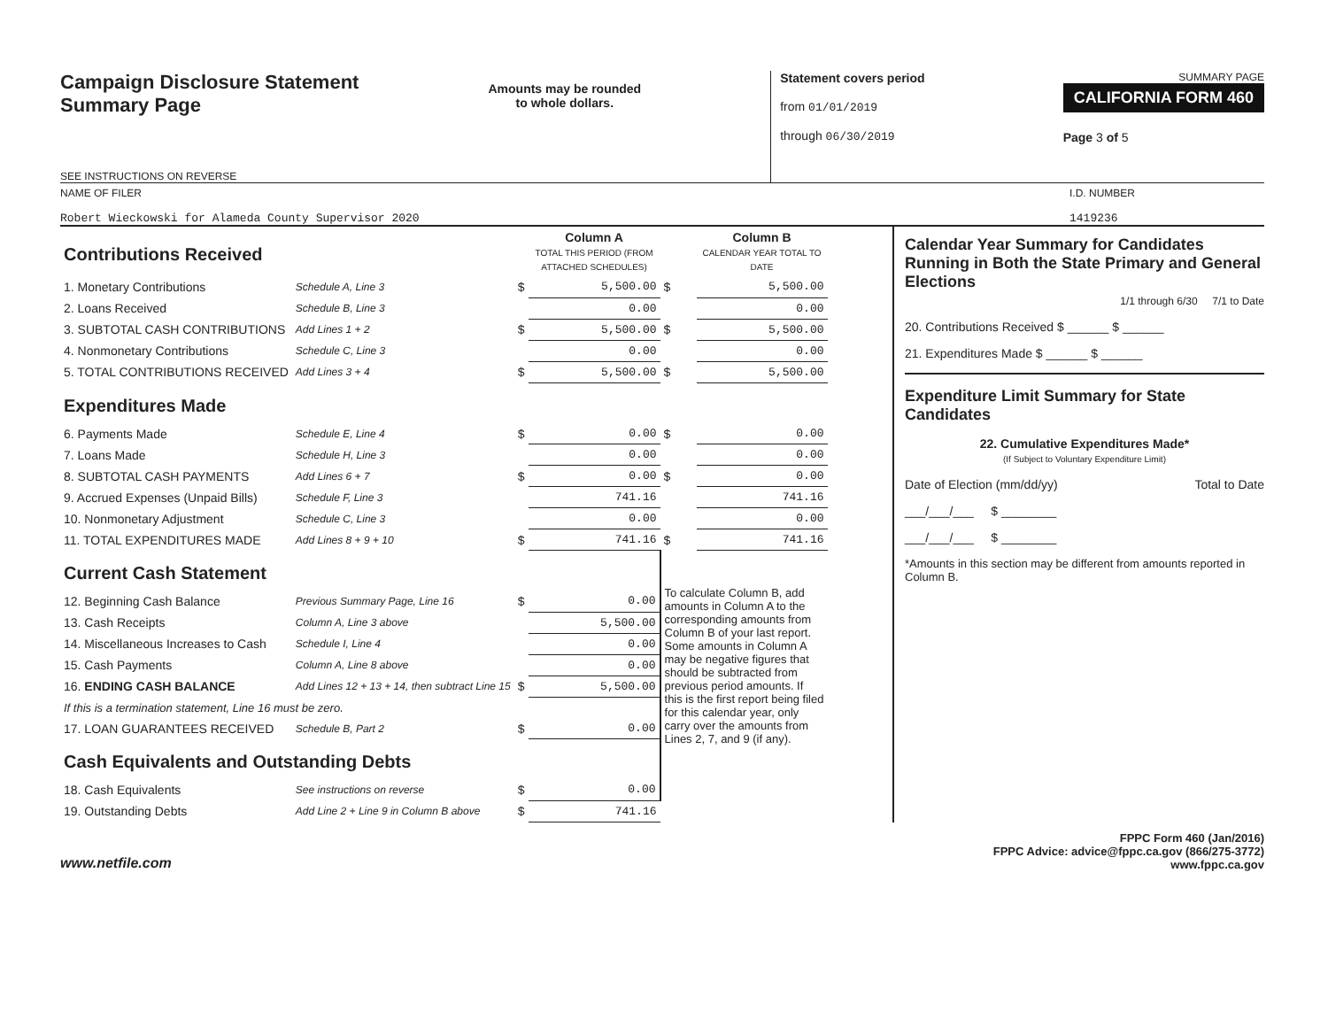Campaign Disclosure Statement
Summary Page
SEE INSTRUCTIONS ON REVERSE
Amounts may be rounded
to whole dollars.
Statement covers period
from 01/01/2019
through 06/30/2019
SUMMARY PAGE
CALIFORNIA FORM 460
Page 3 of 5
NAME OF FILER
Robert Wieckowski for Alameda County Supervisor 2020
I.D. NUMBER
1419236
| Contributions Received | | | Column A TOTAL THIS PERIOD (FROM ATTACHED SCHEDULES) | | Column B CALENDAR YEAR TOTAL TO DATE |
| 1. Monetary Contributions | Schedule A, Line 3 | $ | 5,500.00 | $ | 5,500.00 |
| 2. Loans Received | Schedule B, Line 3 | | 0.00 | | 0.00 |
| 3. SUBTOTAL CASH CONTRIBUTIONS | Add Lines 1 + 2 | $ | 5,500.00 | $ | 5,500.00 |
| 4. Nonmonetary Contributions | Schedule C, Line 3 | | 0.00 | | 0.00 |
| 5. TOTAL CONTRIBUTIONS RECEIVED | Add Lines 3 + 4 | $ | 5,500.00 | $ | 5,500.00 |
| Expenditures Made | | | | | |
| 6. Payments Made | Schedule E, Line 4 | $ | 0.00 | $ | 0.00 |
| 7. Loans Made | Schedule H, Line 3 | | 0.00 | | 0.00 |
| 8. SUBTOTAL CASH PAYMENTS | Add Lines 6 + 7 | $ | 0.00 | $ | 0.00 |
| 9. Accrued Expenses (Unpaid Bills) | Schedule F, Line 3 | | 741.16 | | 741.16 |
| 10. Nonmonetary Adjustment | Schedule C, Line 3 | | 0.00 | | 0.00 |
| 11. TOTAL EXPENDITURES MADE | Add Lines 8 + 9 + 10 | $ | 741.16 | $ | 741.16 |
| Current Cash Statement | | | | To calculate Column B, add amounts in Column A to the corresponding amounts from Column B of your last report. Some amounts in Column A may be negative figures that should be subtracted from previous period amounts. If this is the first report being filed for this calendar year, only carry over the amounts from Lines 2, 7, and 9 (if any). | |
| 12. Beginning Cash Balance | Previous Summary Page, Line 16 | $ | 0.00 | | |
| 13. Cash Receipts | Column A, Line 3 above | | 5,500.00 | | |
| 14. Miscellaneous Increases to Cash | Schedule I, Line 4 | | 0.00 | | |
| 15. Cash Payments | Column A, Line 8 above | | 0.00 | | |
| 16. ENDING CASH BALANCE | Add Lines 12 + 13 + 14, then subtract Line 15 | $ | 5,500.00 | | |
| If this is a termination statement, Line 16 must be zero. | | | | | |
| 17. LOAN GUARANTEES RECEIVED | Schedule B, Part 2 | $ | 0.00 | | |
| Cash Equivalents and Outstanding Debts | | | | | |
| 18. Cash Equivalents | See instructions on reverse | $ | 0.00 | | |
| 19. Outstanding Debts | Add Line 2 + Line 9 in Column B above | $ | 741.16 | | |
Calendar Year Summary for Candidates Running in Both the State Primary and General Elections
1/1 through 6/30 7/1 to Date
20. Contributions Received $ ______ $ ______
21. Expenditures Made $ ______ $ ______
Expenditure Limit Summary for State Candidates
22. Cumulative Expenditures Made*
(If Subject to Voluntary Expenditure Limit)
Date of Election (mm/dd/yy) Total to Date
___/___/___ $ ________
___/___/___ $ ________
*Amounts in this section may be different from amounts reported in Column B.
www.netfile.com
FPPC Form 460 (Jan/2016)
FPPC Advice: advice@fppc.ca.gov (866/275-3772)
www.fppc.ca.gov